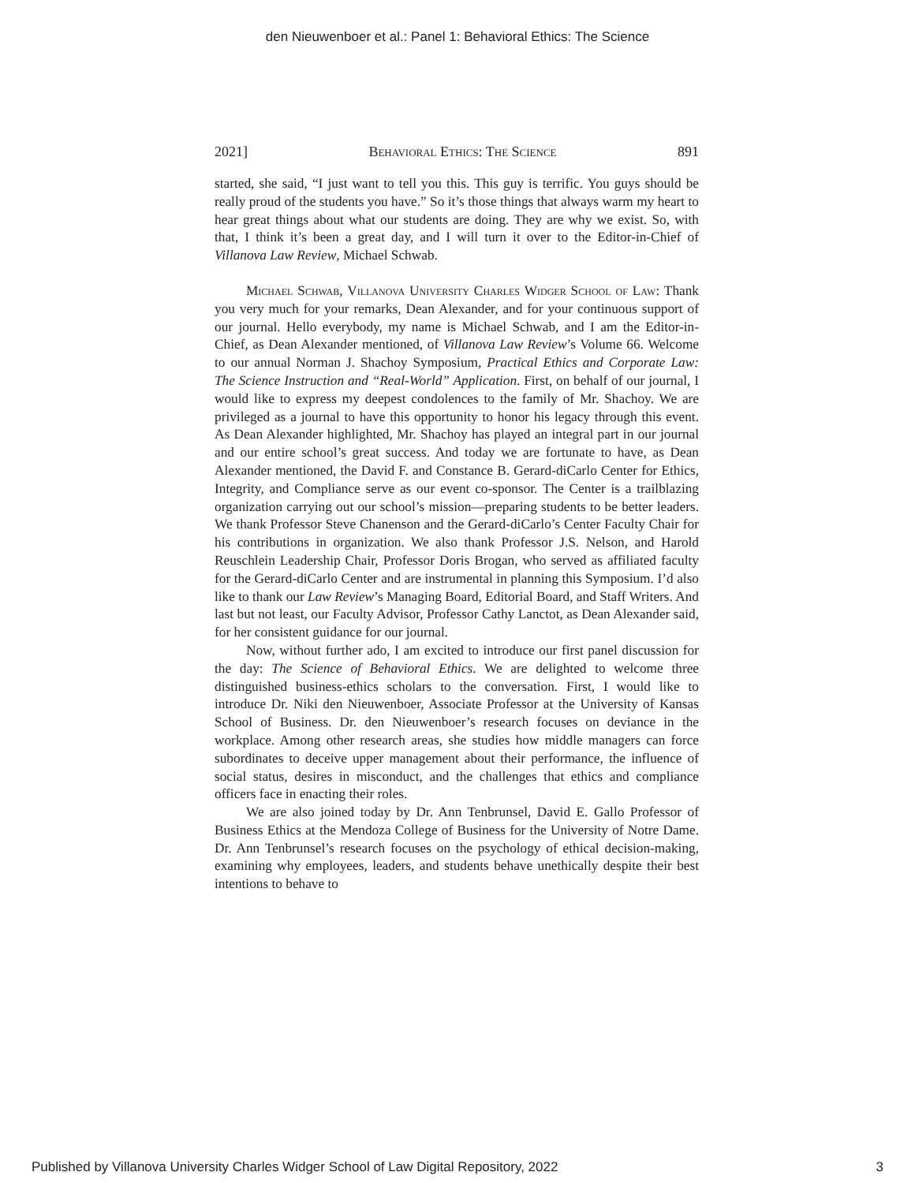den Nieuwenboer et al.: Panel 1: Behavioral Ethics: The Science
2021] Behavioral Ethics: The Science 891
started, she said, “I just want to tell you this. This guy is terrific. You guys should be really proud of the students you have.” So it’s those things that always warm my heart to hear great things about what our students are doing. They are why we exist. So, with that, I think it’s been a great day, and I will turn it over to the Editor-in-Chief of Villanova Law Review, Michael Schwab.
Michael Schwab, Villanova University Charles Widger School of Law: Thank you very much for your remarks, Dean Alexander, and for your continuous support of our journal. Hello everybody, my name is Michael Schwab, and I am the Editor-in-Chief, as Dean Alexander mentioned, of Villanova Law Review’s Volume 66. Welcome to our annual Norman J. Shachoy Symposium, Practical Ethics and Corporate Law: The Science Instruction and “Real-World” Application. First, on behalf of our journal, I would like to express my deepest condolences to the family of Mr. Shachoy. We are privileged as a journal to have this opportunity to honor his legacy through this event. As Dean Alexander highlighted, Mr. Shachoy has played an integral part in our journal and our entire school’s great success. And today we are fortunate to have, as Dean Alexander mentioned, the David F. and Constance B. Gerard-diCarlo Center for Ethics, Integrity, and Compliance serve as our event co-sponsor. The Center is a trailblazing organization carrying out our school’s mission—preparing students to be better leaders. We thank Professor Steve Chanenson and the Gerard-diCarlo’s Center Faculty Chair for his contributions in organization. We also thank Professor J.S. Nelson, and Harold Reuschlein Leadership Chair, Professor Doris Brogan, who served as affiliated faculty for the Gerard-diCarlo Center and are instrumental in planning this Symposium. I’d also like to thank our Law Review’s Managing Board, Editorial Board, and Staff Writers. And last but not least, our Faculty Advisor, Professor Cathy Lanctot, as Dean Alexander said, for her consistent guidance for our journal.
Now, without further ado, I am excited to introduce our first panel discussion for the day: The Science of Behavioral Ethics. We are delighted to welcome three distinguished business-ethics scholars to the conversation. First, I would like to introduce Dr. Niki den Nieuwenboer, Associate Professor at the University of Kansas School of Business. Dr. den Nieuwenboer’s research focuses on deviance in the workplace. Among other research areas, she studies how middle managers can force subordinates to deceive upper management about their performance, the influence of social status, desires in misconduct, and the challenges that ethics and compliance officers face in enacting their roles.
We are also joined today by Dr. Ann Tenbrunsel, David E. Gallo Professor of Business Ethics at the Mendoza College of Business for the University of Notre Dame. Dr. Ann Tenbrunsel’s research focuses on the psychology of ethical decision-making, examining why employees, leaders, and students behave unethically despite their best intentions to behave to
Published by Villanova University Charles Widger School of Law Digital Repository, 2022 3